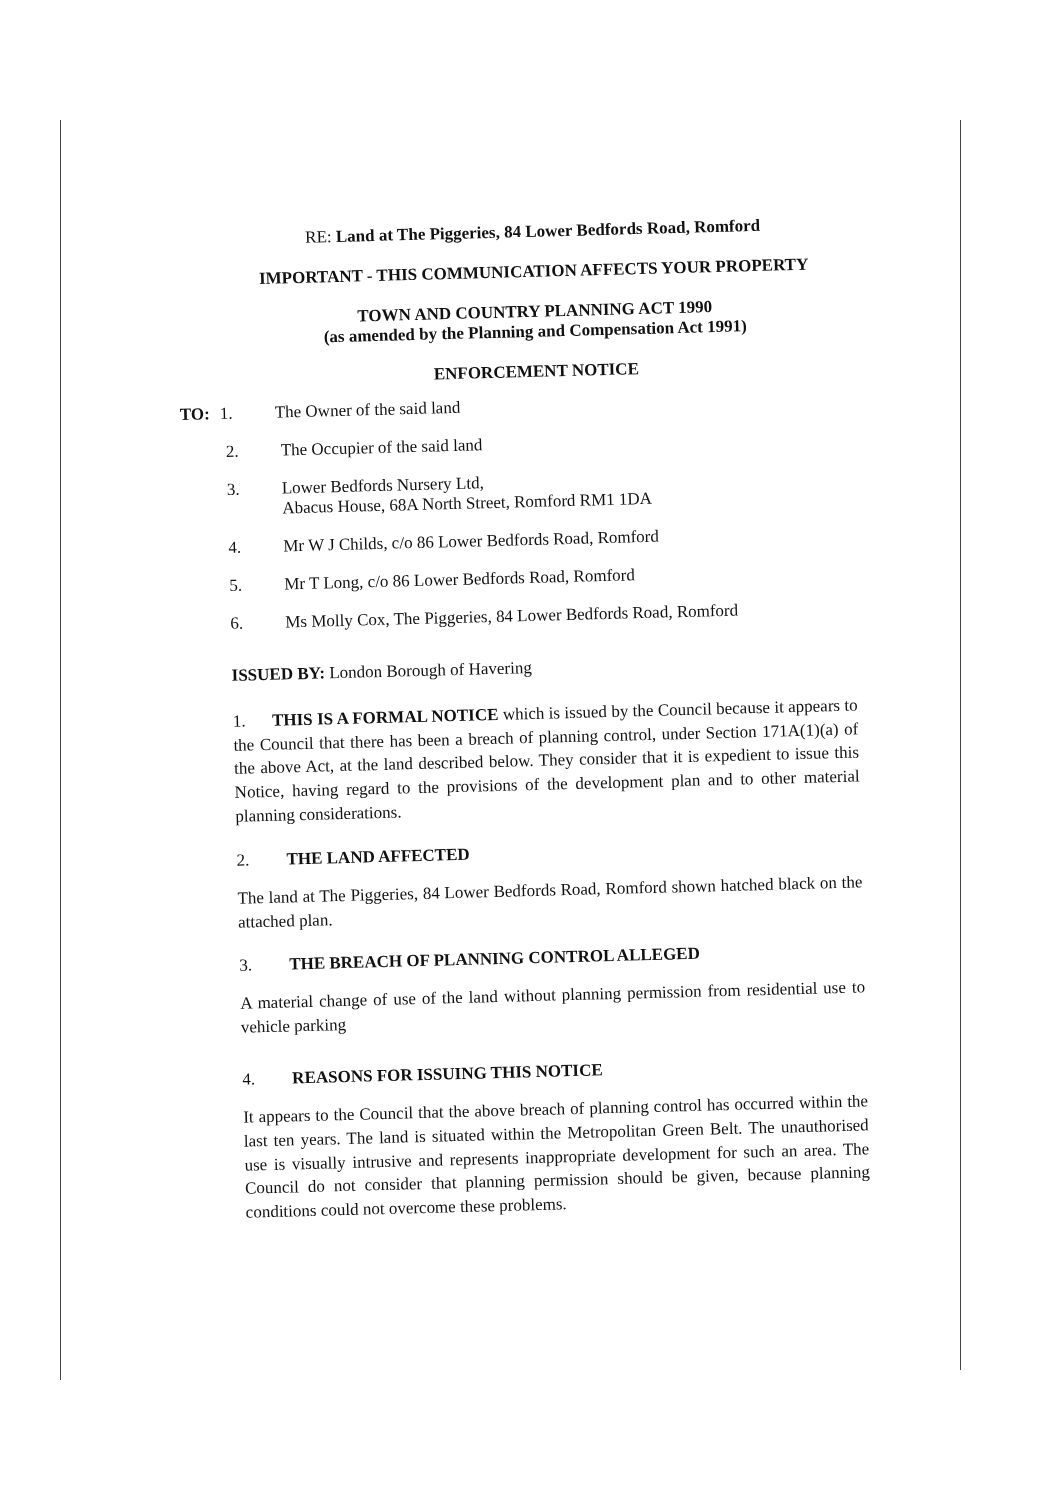RE: Land at The Piggeries, 84 Lower Bedfords Road, Romford
IMPORTANT - THIS COMMUNICATION AFFECTS YOUR PROPERTY
TOWN AND COUNTRY PLANNING ACT 1990
(as amended by the Planning and Compensation Act 1991)
ENFORCEMENT NOTICE
TO: 1. The Owner of the said land
2. The Occupier of the said land
3. Lower Bedfords Nursery Ltd,
Abacus House, 68A North Street, Romford RM1 1DA
4. Mr W J Childs, c/o 86 Lower Bedfords Road, Romford
5. Mr T Long, c/o 86 Lower Bedfords Road, Romford
6. Ms Molly Cox, The Piggeries, 84 Lower Bedfords Road, Romford
ISSUED BY: London Borough of Havering
1. THIS IS A FORMAL NOTICE which is issued by the Council because it appears to the Council that there has been a breach of planning control, under Section 171A(1)(a) of the above Act, at the land described below. They consider that it is expedient to issue this Notice, having regard to the provisions of the development plan and to other material planning considerations.
2. THE LAND AFFECTED
The land at The Piggeries, 84 Lower Bedfords Road, Romford shown hatched black on the attached plan.
3. THE BREACH OF PLANNING CONTROL ALLEGED
A material change of use of the land without planning permission from residential use to vehicle parking
4. REASONS FOR ISSUING THIS NOTICE
It appears to the Council that the above breach of planning control has occurred within the last ten years. The land is situated within the Metropolitan Green Belt. The unauthorised use is visually intrusive and represents inappropriate development for such an area. The Council do not consider that planning permission should be given, because planning conditions could not overcome these problems.